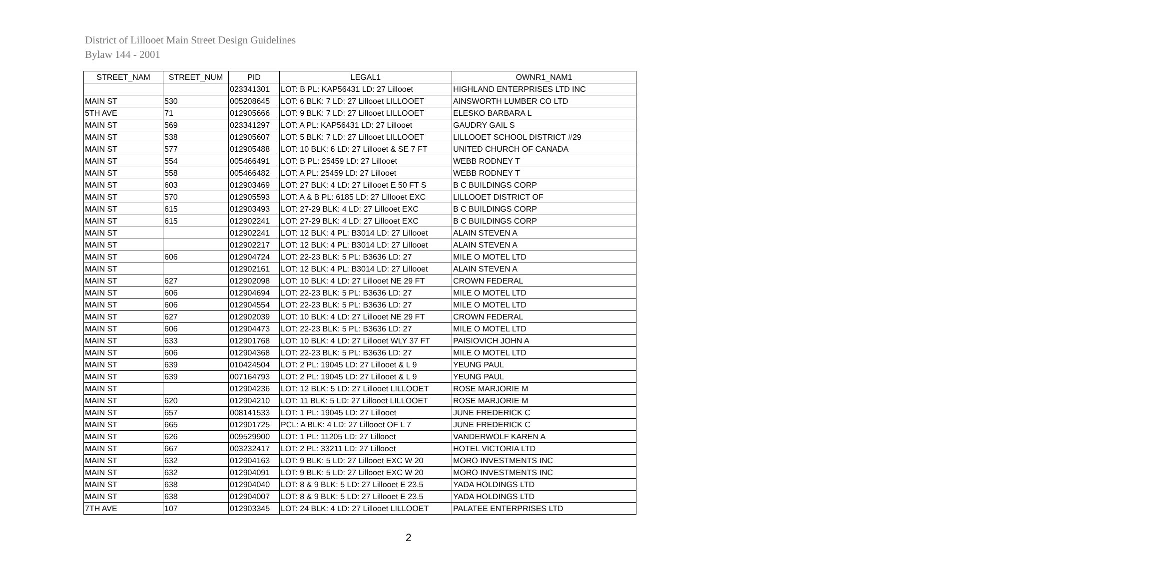District of Lillooet Main Street Design Guidelines
Bylaw 144 - 2001
| STREET_NAM | STREET_NUM | PID | LEGAL1 | OWNR1_NAM1 |
| --- | --- | --- | --- | --- |
| | | 023341301 | LOT: B PL: KAP56431 LD: 27 Lillooet | HIGHLAND ENTERPRISES LTD INC |
| MAIN ST | 530 | 005208645 | LOT: 6 BLK: 7 LD: 27 Lillooet LILLOOET | AINSWORTH LUMBER CO LTD |
| 5TH AVE | 71 | 012905666 | LOT: 9 BLK: 7 LD: 27 Lillooet LILLOOET | ELESKO BARBARA L |
| MAIN ST | 569 | 023341297 | LOT: A PL: KAP56431 LD: 27 Lillooet | GAUDRY GAIL S |
| MAIN ST | 538 | 012905607 | LOT: 5 BLK: 7 LD: 27 Lillooet LILLOOET | LILLOOET SCHOOL DISTRICT #29 |
| MAIN ST | 577 | 012905488 | LOT: 10 BLK: 6 LD: 27 Lillooet & SE 7 FT | UNITED CHURCH OF CANADA |
| MAIN ST | 554 | 005466491 | LOT: B PL: 25459 LD: 27 Lillooet | WEBB RODNEY T |
| MAIN ST | 558 | 005466482 | LOT: A PL: 25459 LD: 27 Lillooet | WEBB RODNEY T |
| MAIN ST | 603 | 012903469 | LOT: 27 BLK: 4 LD: 27 Lillooet E 50 FT S | B C BUILDINGS CORP |
| MAIN ST | 570 | 012905593 | LOT: A & B PL: 6185 LD: 27 Lillooet EXC | LILLOOET DISTRICT OF |
| MAIN ST | 615 | 012903493 | LOT: 27-29 BLK: 4 LD: 27 Lillooet EXC | B C BUILDINGS CORP |
| MAIN ST | 615 | 012902241 | LOT: 27-29 BLK: 4 LD: 27 Lillooet EXC | B C BUILDINGS CORP |
| MAIN ST | | 012902241 | LOT: 12 BLK: 4 PL: B3014 LD: 27 Lillooet | ALAIN STEVEN A |
| MAIN ST | | 012902217 | LOT: 12 BLK: 4 PL: B3014 LD: 27 Lillooet | ALAIN STEVEN A |
| MAIN ST | 606 | 012904724 | LOT: 22-23 BLK: 5 PL: B3636 LD: 27 | MILE O MOTEL LTD |
| MAIN ST | | 012902161 | LOT: 12 BLK: 4 PL: B3014 LD: 27 Lillooet | ALAIN STEVEN A |
| MAIN ST | 627 | 012902098 | LOT: 10 BLK: 4 LD: 27 Lillooet NE 29 FT | CROWN FEDERAL |
| MAIN ST | 606 | 012904694 | LOT: 22-23 BLK: 5 PL: B3636 LD: 27 | MILE O MOTEL LTD |
| MAIN ST | 606 | 012904554 | LOT: 22-23 BLK: 5 PL: B3636 LD: 27 | MILE O MOTEL LTD |
| MAIN ST | 627 | 012902039 | LOT: 10 BLK: 4 LD: 27 Lillooet NE 29 FT | CROWN FEDERAL |
| MAIN ST | 606 | 012904473 | LOT: 22-23 BLK: 5 PL: B3636 LD: 27 | MILE O MOTEL LTD |
| MAIN ST | 633 | 012901768 | LOT: 10 BLK: 4 LD: 27 Lillooet WLY 37 FT | PAISIOVICH JOHN A |
| MAIN ST | 606 | 012904368 | LOT: 22-23 BLK: 5 PL: B3636 LD: 27 | MILE O MOTEL LTD |
| MAIN ST | 639 | 010424504 | LOT: 2 PL: 19045 LD: 27 Lillooet & L 9 | YEUNG PAUL |
| MAIN ST | 639 | 007164793 | LOT: 2 PL: 19045 LD: 27 Lillooet & L 9 | YEUNG PAUL |
| MAIN ST | | 012904236 | LOT: 12 BLK: 5 LD: 27 Lillooet LILLOOET | ROSE MARJORIE M |
| MAIN ST | 620 | 012904210 | LOT: 11 BLK: 5 LD: 27 Lillooet LILLOOET | ROSE MARJORIE M |
| MAIN ST | 657 | 008141533 | LOT: 1 PL: 19045 LD: 27 Lillooet | JUNE FREDERICK C |
| MAIN ST | 665 | 012901725 | PCL: A BLK: 4 LD: 27 Lillooet OF L 7 | JUNE FREDERICK C |
| MAIN ST | 626 | 009529900 | LOT: 1 PL: 11205 LD: 27 Lillooet | VANDERWOLF KAREN A |
| MAIN ST | 667 | 003232417 | LOT: 2 PL: 33211 LD: 27 Lillooet | HOTEL VICTORIA LTD |
| MAIN ST | 632 | 012904163 | LOT: 9 BLK: 5 LD: 27 Lillooet EXC W 20 | MORO INVESTMENTS INC |
| MAIN ST | 632 | 012904091 | LOT: 9 BLK: 5 LD: 27 Lillooet EXC W 20 | MORO INVESTMENTS INC |
| MAIN ST | 638 | 012904040 | LOT: 8 & 9 BLK: 5 LD: 27 Lillooet E 23.5 | YADA HOLDINGS LTD |
| MAIN ST | 638 | 012904007 | LOT: 8 & 9 BLK: 5 LD: 27 Lillooet E 23.5 | YADA HOLDINGS LTD |
| 7TH AVE | 107 | 012903345 | LOT: 24 BLK: 4 LD: 27 Lillooet LILLOOET | PALATEE ENTERPRISES LTD |
2